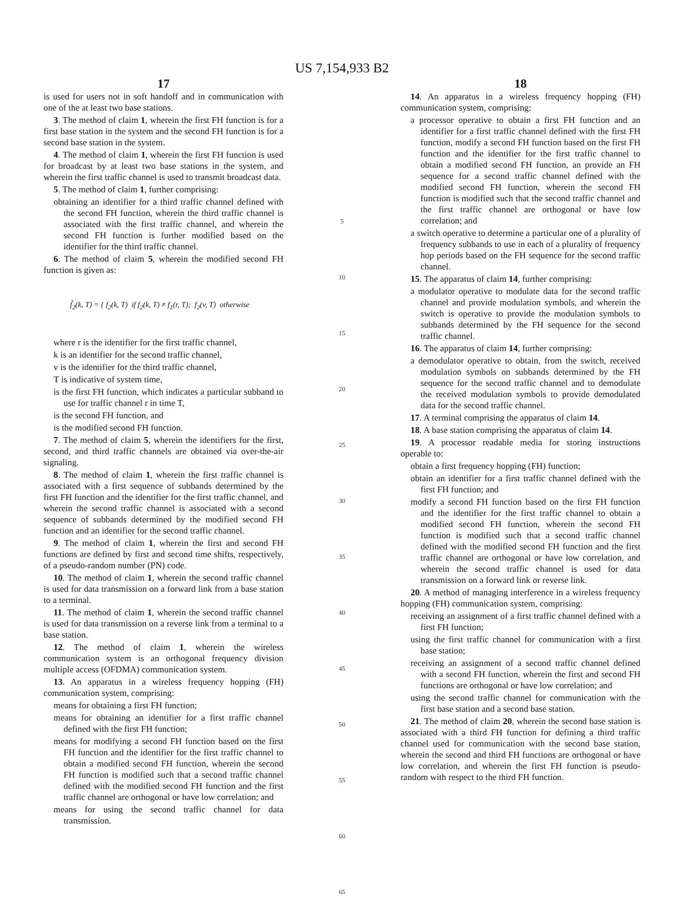US 7,154,933 B2
17
is used for users not in soft handoff and in communication with one of the at least two base stations.
3. The method of claim 1, wherein the first FH function is for a first base station in the system and the second FH function is for a second base station in the system.
4. The method of claim 1, wherein the first FH function is used for broadcast by at least two base stations in the system, and wherein the first traffic channel is used to transmit broadcast data.
5. The method of claim 1, further comprising:
obtaining an identifier for a third traffic channel defined with the second FH function, wherein the third traffic channel is associated with the first traffic channel, and wherein the second FH function is further modified based on the identifier for the third traffic channel.
6. The method of claim 5, wherein the modified second FH function is given as:
f̃<sub>2</sub>(k, T) = { f<sub>2</sub>(k, T) if f<sub>2</sub>(k, T) ≠ f<sub>1</sub>(r, T); f<sub>2</sub>(v, T) otherwise
where r is the identifier for the first traffic channel,
k is an identifier for the second traffic channel,
v is the identifier for the third traffic channel,
T is indicative of system time,
is the first FH function, which indicates a particular subband to use for traffic channel r in time T,
is the second FH function, and
is the modified second FH function.
7. The method of claim 5, wherein the identifiers for the first, second, and third traffic channels are obtained via over-the-air signaling.
8. The method of claim 1, wherein the first traffic channel is associated with a first sequence of subbands determined by the first FH function and the identifier for the first traffic channel, and wherein the second traffic channel is associated with a second sequence of subbands determined by the modified second FH function and an identifier for the second traffic channel.
9. The method of claim 1, wherein the first and second FH functions are defined by first and second time shifts, respectively, of a pseudo-random number (PN) code.
10. The method of claim 1, wherein the second traffic channel is used for data transmission on a forward link from a base station to a terminal.
11. The method of claim 1, wherein the second traffic channel is used for data transmission on a reverse link from a terminal to a base station.
12. The method of claim 1, wherein the wireless communication system is an orthogonal frequency division multiple access (OFDMA) communication system.
13. An apparatus in a wireless frequency hopping (FH) communication system, comprising:
means for obtaining a first FH function;
means for obtaining an identifier for a first traffic channel defined with the first FH function;
means for modifying a second FH function based on the first FH function and the identifier for the first traffic channel to obtain a modified second FH function, wherein the second FH function is modified such that a second traffic channel defined with the modified second FH function and the first traffic channel are orthogonal or have low correlation; and
means for using the second traffic channel for data transmission.
5
10
15
20
25
30
35
40
45
50
55
60
65
18
14. An apparatus in a wireless frequency hopping (FH) communication system, comprising:
a processor operative to obtain a first FH function and an identifier for a first traffic channel defined with the first FH function, modify a second FH function based on the first FH function and the identifier for the first traffic channel to obtain a modified second FH function, an provide an FH sequence for a second traffic channel defined with the modified second FH function, wherein the second FH function is modified such that the second traffic channel and the first traffic channel are orthogonal or have low correlation; and
a switch operative to determine a particular one of a plurality of frequency subbands to use in each of a plurality of frequency hop periods based on the FH sequence for the second traffic channel.
15. The apparatus of claim 14, further comprising:
a modulator operative to modulate data for the second traffic channel and provide modulation symbols, and wherein the switch is operative to provide the modulation symbols to subbands determined by the FH sequence for the second traffic channel.
16. The apparatus of claim 14, further comprising:
a demodulator operative to obtain, from the switch, received modulation symbols on subbands determined by the FH sequence for the second traffic channel and to demodulate the received modulation symbols to provide demodulated data for the second traffic channel.
17. A terminal comprising the apparatus of claim 14.
18. A base station comprising the apparatus of claim 14.
19. A processor readable media for storing instructions operable to:
obtain a first frequency hopping (FH) function;
obtain an identifier for a first traffic channel defined with the first FH function; and
modify a second FH function based on the first FH function and the identifier for the first traffic channel to obtain a modified second FH function, wherein the second FH function is modified such that a second traffic channel defined with the modified second FH function and the first traffic channel are orthogonal or have low correlation, and wherein the second traffic channel is used for data transmission on a forward link or reverse link.
20. A method of managing interference in a wireless frequency hopping (FH) communication system, comprising:
receiving an assignment of a first traffic channel defined with a first FH function;
using the first traffic channel for communication with a first base station;
receiving an assignment of a second traffic channel defined with a second FH function, wherein the first and second FH functions are orthogonal or have low correlation; and
using the second traffic channel for communication with the first base station and a second base station.
21. The method of claim 20, wherein the second base station is associated with a third FH function for defining a third traffic channel used for communication with the second base station, wherein the second and third FH functions are orthogonal or have low correlation, and wherein the first FH function is pseudo-random with respect to the third FH function.